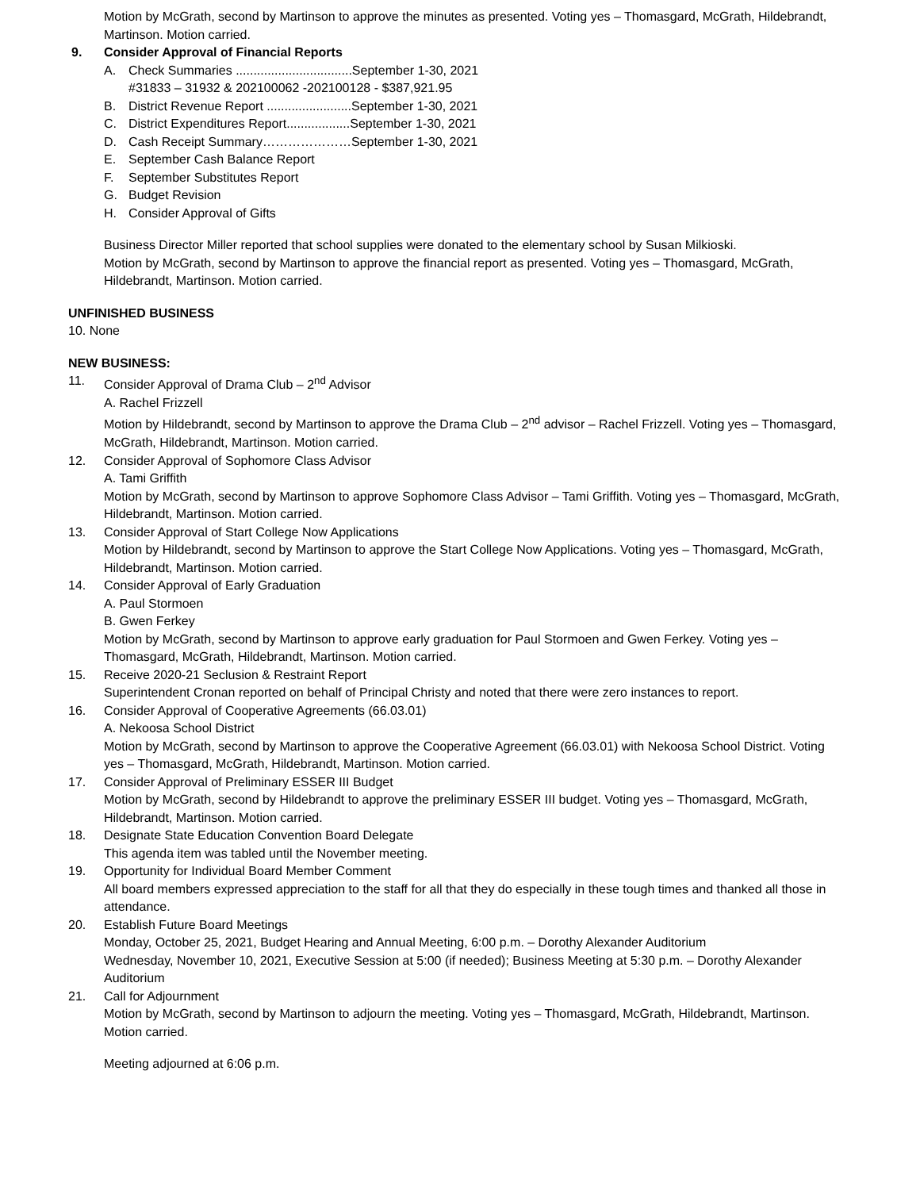Motion by McGrath, second by Martinson to approve the minutes as presented. Voting yes – Thomasgard, McGrath, Hildebrandt, Martinson. Motion carried.
9. Consider Approval of Financial Reports
A. Check Summaries .................................September 1-30, 2021
#31833 – 31932 & 202100062 -202100128 - $387,921.95
B. District Revenue Report ........................September 1-30, 2021
C. District Expenditures Report..................September 1-30, 2021
D. Cash Receipt Summary…………………September 1-30, 2021
E. September Cash Balance Report
F. September Substitutes Report
G. Budget Revision
H. Consider Approval of Gifts
Business Director Miller reported that school supplies were donated to the elementary school by Susan Milkioski.
Motion by McGrath, second by Martinson to approve the financial report as presented. Voting yes – Thomasgard, McGrath, Hildebrandt, Martinson. Motion carried.
UNFINISHED BUSINESS
10. None
NEW BUSINESS:
11. Consider Approval of Drama Club – 2<sup>nd</sup> Advisor
A. Rachel Frizzell
Motion by Hildebrandt, second by Martinson to approve the Drama Club – 2<sup>nd</sup> advisor – Rachel Frizzell. Voting yes – Thomasgard, McGrath, Hildebrandt, Martinson. Motion carried.
12. Consider Approval of Sophomore Class Advisor
A. Tami Griffith
Motion by McGrath, second by Martinson to approve Sophomore Class Advisor – Tami Griffith. Voting yes – Thomasgard, McGrath, Hildebrandt, Martinson. Motion carried.
13. Consider Approval of Start College Now Applications
Motion by Hildebrandt, second by Martinson to approve the Start College Now Applications. Voting yes – Thomasgard, McGrath, Hildebrandt, Martinson. Motion carried.
14. Consider Approval of Early Graduation
A. Paul Stormoen
B. Gwen Ferkey
Motion by McGrath, second by Martinson to approve early graduation for Paul Stormoen and Gwen Ferkey. Voting yes – Thomasgard, McGrath, Hildebrandt, Martinson. Motion carried.
15. Receive 2020-21 Seclusion & Restraint Report
Superintendent Cronan reported on behalf of Principal Christy and noted that there were zero instances to report.
16. Consider Approval of Cooperative Agreements (66.03.01)
A. Nekoosa School District
Motion by McGrath, second by Martinson to approve the Cooperative Agreement (66.03.01) with Nekoosa School District. Voting yes – Thomasgard, McGrath, Hildebrandt, Martinson. Motion carried.
17. Consider Approval of Preliminary ESSER III Budget
Motion by McGrath, second by Hildebrandt to approve the preliminary ESSER III budget. Voting yes – Thomasgard, McGrath, Hildebrandt, Martinson. Motion carried.
18. Designate State Education Convention Board Delegate
This agenda item was tabled until the November meeting.
19. Opportunity for Individual Board Member Comment
All board members expressed appreciation to the staff for all that they do especially in these tough times and thanked all those in attendance.
20. Establish Future Board Meetings
Monday, October 25, 2021, Budget Hearing and Annual Meeting, 6:00 p.m. – Dorothy Alexander Auditorium
Wednesday, November 10, 2021, Executive Session at 5:00 (if needed); Business Meeting at 5:30 p.m. – Dorothy Alexander Auditorium
21. Call for Adjournment
Motion by McGrath, second by Martinson to adjourn the meeting. Voting yes – Thomasgard, McGrath, Hildebrandt, Martinson. Motion carried.
Meeting adjourned at 6:06 p.m.